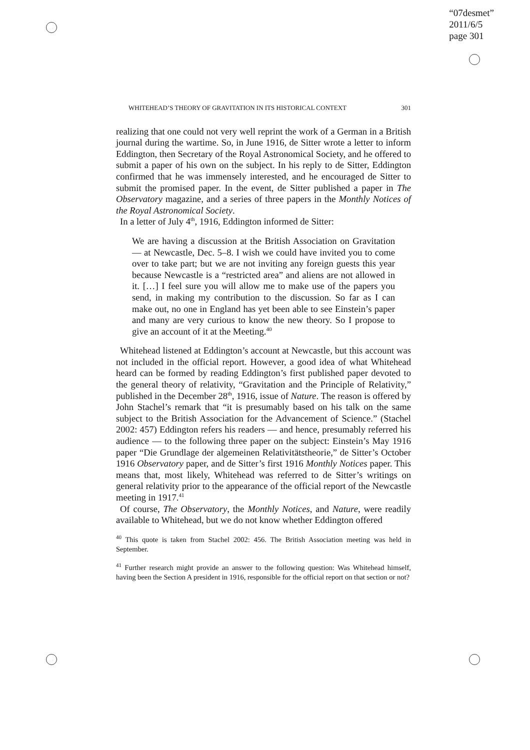“07desmet”
2011/6/5
page 301
WHITEHEAD’S THEORY OF GRAVITATION IN ITS HISTORICAL CONTEXT 301
realizing that one could not very well reprint the work of a German in a British journal during the wartime. So, in June 1916, de Sitter wrote a letter to inform Eddington, then Secretary of the Royal Astronomical Society, and he offered to submit a paper of his own on the subject. In his reply to de Sitter, Eddington confirmed that he was immensely interested, and he encouraged de Sitter to submit the promised paper. In the event, de Sitter published a paper in The Observatory magazine, and a series of three papers in the Monthly Notices of the Royal Astronomical Society.
In a letter of July 4<sup>th</sup>, 1916, Eddington informed de Sitter:
We are having a discussion at the British Association on Gravitation — at Newcastle, Dec. 5–8. I wish we could have invited you to come over to take part; but we are not inviting any foreign guests this year because Newcastle is a “restricted area” and aliens are not allowed in it. […] I feel sure you will allow me to make use of the papers you send, in making my contribution to the discussion. So far as I can make out, no one in England has yet been able to see Einstein’s paper and many are very curious to know the new theory. So I propose to give an account of it at the Meeting.<sup>40</sup>
Whitehead listened at Eddington’s account at Newcastle, but this account was not included in the official report. However, a good idea of what Whitehead heard can be formed by reading Eddington’s first published paper devoted to the general theory of relativity, “Gravitation and the Principle of Relativity,” published in the December 28<sup>th</sup>, 1916, issue of Nature. The reason is offered by John Stachel’s remark that “it is presumably based on his talk on the same subject to the British Association for the Advancement of Science.” (Stachel 2002: 457) Eddington refers his readers — and hence, presumably referred his audience — to the following three paper on the subject: Einstein’s May 1916 paper “Die Grundlage der algemeinen Relativitätstheorie,” de Sitter’s October 1916 Observatory paper, and de Sitter’s first 1916 Monthly Notices paper. This means that, most likely, Whitehead was referred to de Sitter’s writings on general relativity prior to the appearance of the official report of the Newcastle meeting in 1917.<sup>41</sup>
Of course, The Observatory, the Monthly Notices, and Nature, were readily available to Whitehead, but we do not know whether Eddington offered
<sup>40</sup> This quote is taken from Stachel 2002: 456. The British Association meeting was held in September.
<sup>41</sup> Further research might provide an answer to the following question: Was Whitehead himself, having been the Section A president in 1916, responsible for the official report on that section or not?